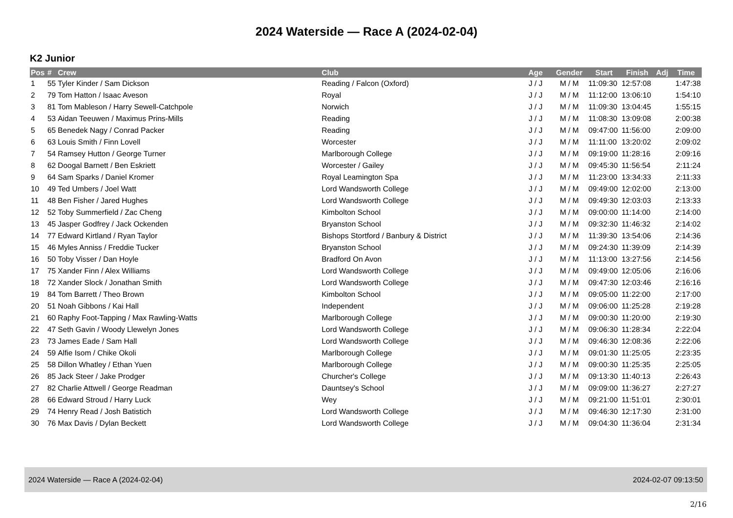2024 Waterside — Race A (2024-02-04)
K2 Junior
| Pos | # | Crew | Club | Age | Gender | Start | Finish | Adj | Time |
| --- | --- | --- | --- | --- | --- | --- | --- | --- | --- |
| 1 | 55 | Tyler Kinder / Sam Dickson | Reading / Falcon (Oxford) | J / J | M / M | 11:09:30 | 12:57:08 | | 1:47:38 |
| 2 | 79 | Tom Hatton / Isaac Aveson | Royal | J / J | M / M | 11:12:00 | 13:06:10 | | 1:54:10 |
| 3 | 81 | Tom Mableson / Harry Sewell-Catchpole | Norwich | J / J | M / M | 11:09:30 | 13:04:45 | | 1:55:15 |
| 4 | 53 | Aidan Teeuwen / Maximus Prins-Mills | Reading | J / J | M / M | 11:08:30 | 13:09:08 | | 2:00:38 |
| 5 | 65 | Benedek Nagy / Conrad Packer | Reading | J / J | M / M | 09:47:00 | 11:56:00 | | 2:09:00 |
| 6 | 63 | Louis Smith / Finn Lovell | Worcester | J / J | M / M | 11:11:00 | 13:20:02 | | 2:09:02 |
| 7 | 54 | Ramsey Hutton / George Turner | Marlborough College | J / J | M / M | 09:19:00 | 11:28:16 | | 2:09:16 |
| 8 | 62 | Doogal Barnett / Ben Eskriett | Worcester / Gailey | J / J | M / M | 09:45:30 | 11:56:54 | | 2:11:24 |
| 9 | 64 | Sam Sparks / Daniel Kromer | Royal Leamington Spa | J / J | M / M | 11:23:00 | 13:34:33 | | 2:11:33 |
| 10 | 49 | Ted Umbers / Joel Watt | Lord Wandsworth College | J / J | M / M | 09:49:00 | 12:02:00 | | 2:13:00 |
| 11 | 48 | Ben Fisher / Jared Hughes | Lord Wandsworth College | J / J | M / M | 09:49:30 | 12:03:03 | | 2:13:33 |
| 12 | 52 | Toby Summerfield / Zac Cheng | Kimbolton School | J / J | M / M | 09:00:00 | 11:14:00 | | 2:14:00 |
| 13 | 45 | Jasper Godfrey / Jack Ockenden | Bryanston School | J / J | M / M | 09:32:30 | 11:46:32 | | 2:14:02 |
| 14 | 77 | Edward Kirtland / Ryan Taylor | Bishops Stortford / Banbury & District | J / J | M / M | 11:39:30 | 13:54:06 | | 2:14:36 |
| 15 | 46 | Myles Anniss / Freddie Tucker | Bryanston School | J / J | M / M | 09:24:30 | 11:39:09 | | 2:14:39 |
| 16 | 50 | Toby Visser / Dan Hoyle | Bradford On Avon | J / J | M / M | 11:13:00 | 13:27:56 | | 2:14:56 |
| 17 | 75 | Xander Finn / Alex Williams | Lord Wandsworth College | J / J | M / M | 09:49:00 | 12:05:06 | | 2:16:06 |
| 18 | 72 | Xander Slock / Jonathan Smith | Lord Wandsworth College | J / J | M / M | 09:47:30 | 12:03:46 | | 2:16:16 |
| 19 | 84 | Tom Barrett / Theo Brown | Kimbolton School | J / J | M / M | 09:05:00 | 11:22:00 | | 2:17:00 |
| 20 | 51 | Noah Gibbons / Kai Hall | Independent | J / J | M / M | 09:06:00 | 11:25:28 | | 2:19:28 |
| 21 | 60 | Raphy Foot-Tapping / Max Rawling-Watts | Marlborough College | J / J | M / M | 09:00:30 | 11:20:00 | | 2:19:30 |
| 22 | 47 | Seth Gavin / Woody Llewelyn Jones | Lord Wandsworth College | J / J | M / M | 09:06:30 | 11:28:34 | | 2:22:04 |
| 23 | 73 | James Eade / Sam Hall | Lord Wandsworth College | J / J | M / M | 09:46:30 | 12:08:36 | | 2:22:06 |
| 24 | 59 | Alfie Isom / Chike Okoli | Marlborough College | J / J | M / M | 09:01:30 | 11:25:05 | | 2:23:35 |
| 25 | 58 | Dillon Whatley / Ethan Yuen | Marlborough College | J / J | M / M | 09:00:30 | 11:25:35 | | 2:25:05 |
| 26 | 85 | Jack Steer / Jake Prodger | Churcher's College | J / J | M / M | 09:13:30 | 11:40:13 | | 2:26:43 |
| 27 | 82 | Charlie Attwell / George Readman | Dauntsey's School | J / J | M / M | 09:09:00 | 11:36:27 | | 2:27:27 |
| 28 | 66 | Edward Stroud / Harry Luck | Wey | J / J | M / M | 09:21:00 | 11:51:01 | | 2:30:01 |
| 29 | 74 | Henry Read / Josh Batistich | Lord Wandsworth College | J / J | M / M | 09:46:30 | 12:17:30 | | 2:31:00 |
| 30 | 76 | Max Davis / Dylan Beckett | Lord Wandsworth College | J / J | M / M | 09:04:30 | 11:36:04 | | 2:31:34 |
2024 Waterside — Race A (2024-02-04) 2024-02-07 09:13:50
2/16